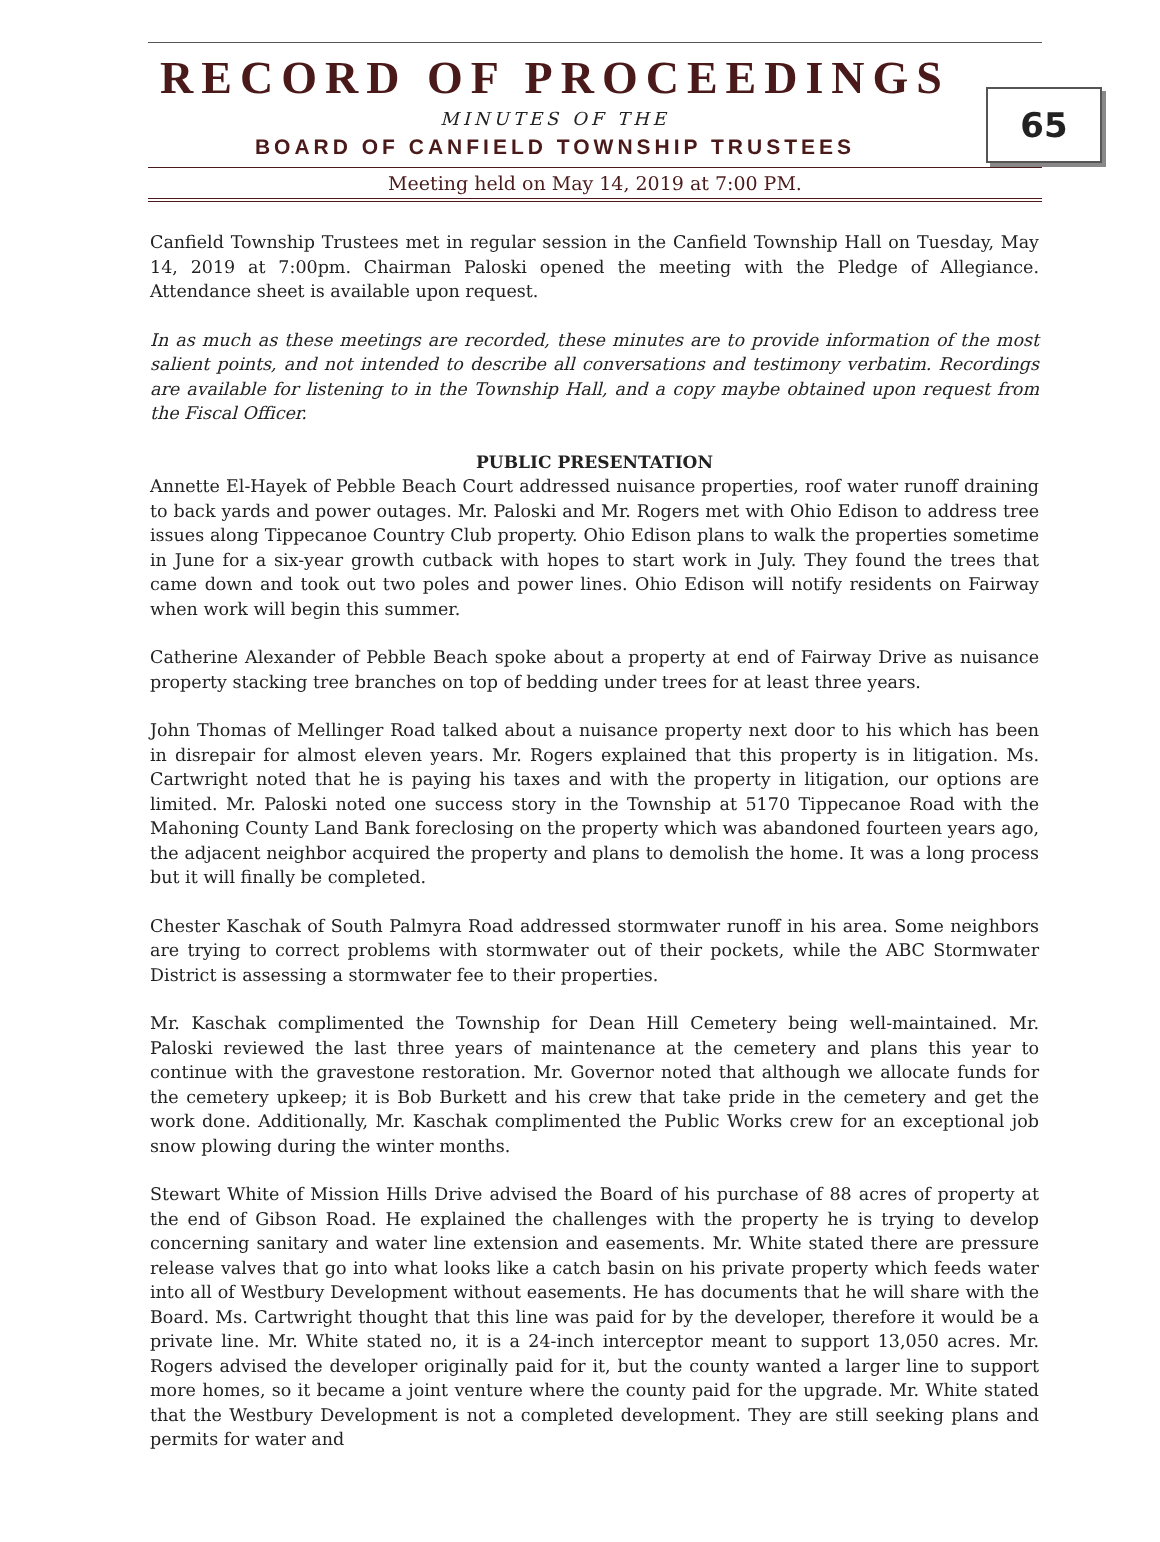RECORD OF PROCEEDINGS
MINUTES OF THE
BOARD OF CANFIELD TOWNSHIP TRUSTEES
65
Meeting held on May 14, 2019 at 7:00 PM.
Canfield Township Trustees met in regular session in the Canfield Township Hall on Tuesday, May 14, 2019 at 7:00pm. Chairman Paloski opened the meeting with the Pledge of Allegiance. Attendance sheet is available upon request.
In as much as these meetings are recorded, these minutes are to provide information of the most salient points, and not intended to describe all conversations and testimony verbatim. Recordings are available for listening to in the Township Hall, and a copy maybe obtained upon request from the Fiscal Officer.
PUBLIC PRESENTATION
Annette El-Hayek of Pebble Beach Court addressed nuisance properties, roof water runoff draining to back yards and power outages. Mr. Paloski and Mr. Rogers met with Ohio Edison to address tree issues along Tippecanoe Country Club property. Ohio Edison plans to walk the properties sometime in June for a six-year growth cutback with hopes to start work in July. They found the trees that came down and took out two poles and power lines. Ohio Edison will notify residents on Fairway when work will begin this summer.
Catherine Alexander of Pebble Beach spoke about a property at end of Fairway Drive as nuisance property stacking tree branches on top of bedding under trees for at least three years.
John Thomas of Mellinger Road talked about a nuisance property next door to his which has been in disrepair for almost eleven years. Mr. Rogers explained that this property is in litigation. Ms. Cartwright noted that he is paying his taxes and with the property in litigation, our options are limited. Mr. Paloski noted one success story in the Township at 5170 Tippecanoe Road with the Mahoning County Land Bank foreclosing on the property which was abandoned fourteen years ago, the adjacent neighbor acquired the property and plans to demolish the home. It was a long process but it will finally be completed.
Chester Kaschak of South Palmyra Road addressed stormwater runoff in his area. Some neighbors are trying to correct problems with stormwater out of their pockets, while the ABC Stormwater District is assessing a stormwater fee to their properties.
Mr. Kaschak complimented the Township for Dean Hill Cemetery being well-maintained. Mr. Paloski reviewed the last three years of maintenance at the cemetery and plans this year to continue with the gravestone restoration. Mr. Governor noted that although we allocate funds for the cemetery upkeep; it is Bob Burkett and his crew that take pride in the cemetery and get the work done. Additionally, Mr. Kaschak complimented the Public Works crew for an exceptional job snow plowing during the winter months.
Stewart White of Mission Hills Drive advised the Board of his purchase of 88 acres of property at the end of Gibson Road. He explained the challenges with the property he is trying to develop concerning sanitary and water line extension and easements. Mr. White stated there are pressure release valves that go into what looks like a catch basin on his private property which feeds water into all of Westbury Development without easements. He has documents that he will share with the Board. Ms. Cartwright thought that this line was paid for by the developer, therefore it would be a private line. Mr. White stated no, it is a 24-inch interceptor meant to support 13,050 acres. Mr. Rogers advised the developer originally paid for it, but the county wanted a larger line to support more homes, so it became a joint venture where the county paid for the upgrade. Mr. White stated that the Westbury Development is not a completed development. They are still seeking plans and permits for water and